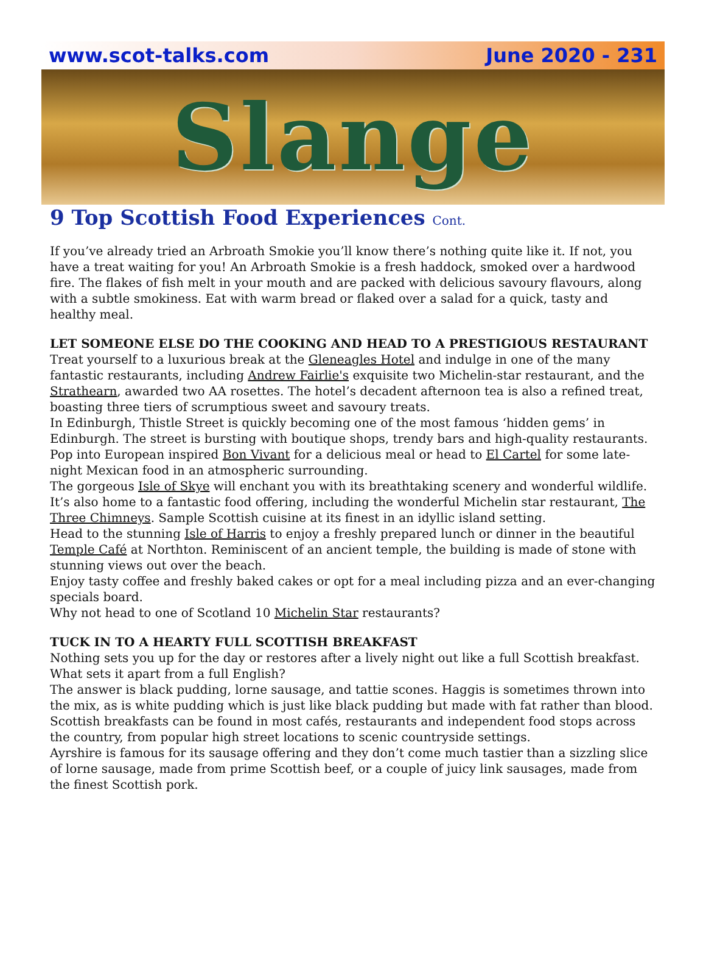www.scot-talks.com June 2020 - 231
Slange
9 Top Scottish Food Experiences Cont.
If you’ve already tried an Arbroath Smokie you’ll know there’s nothing quite like it. If not, you have a treat waiting for you! An Arbroath Smokie is a fresh haddock, smoked over a hardwood fire. The flakes of fish melt in your mouth and are packed with delicious savoury flavours, along with a subtle smokiness. Eat with warm bread or flaked over a salad for a quick, tasty and healthy meal.
LET SOMEONE ELSE DO THE COOKING AND HEAD TO A PRESTIGIOUS RESTAURANT
Treat yourself to a luxurious break at the Gleneagles Hotel and indulge in one of the many fantastic restaurants, including Andrew Fairlie's exquisite two Michelin-star restaurant, and the Strathearn, awarded two AA rosettes. The hotel’s decadent afternoon tea is also a refined treat, boasting three tiers of scrumptious sweet and savoury treats.
In Edinburgh, Thistle Street is quickly becoming one of the most famous ‘hidden gems’ in Edinburgh. The street is bursting with boutique shops, trendy bars and high-quality restaurants. Pop into European inspired Bon Vivant for a delicious meal or head to El Cartel for some late-night Mexican food in an atmospheric surrounding.
The gorgeous Isle of Skye will enchant you with its breathtaking scenery and wonderful wildlife. It’s also home to a fantastic food offering, including the wonderful Michelin star restaurant, The Three Chimneys. Sample Scottish cuisine at its finest in an idyllic island setting.
Head to the stunning Isle of Harris to enjoy a freshly prepared lunch or dinner in the beautiful Temple Café at Northton. Reminiscent of an ancient temple, the building is made of stone with stunning views out over the beach.
Enjoy tasty coffee and freshly baked cakes or opt for a meal including pizza and an ever-changing specials board.
Why not head to one of Scotland 10 Michelin Star restaurants?
TUCK IN TO A HEARTY FULL SCOTTISH BREAKFAST
Nothing sets you up for the day or restores after a lively night out like a full Scottish breakfast. What sets it apart from a full English?
The answer is black pudding, lorne sausage, and tattie scones. Haggis is sometimes thrown into the mix, as is white pudding which is just like black pudding but made with fat rather than blood. Scottish breakfasts can be found in most cafés, restaurants and independent food stops across the country, from popular high street locations to scenic countryside settings.
Ayrshire is famous for its sausage offering and they don’t come much tastier than a sizzling slice of lorne sausage, made from prime Scottish beef, or a couple of juicy link sausages, made from the finest Scottish pork.